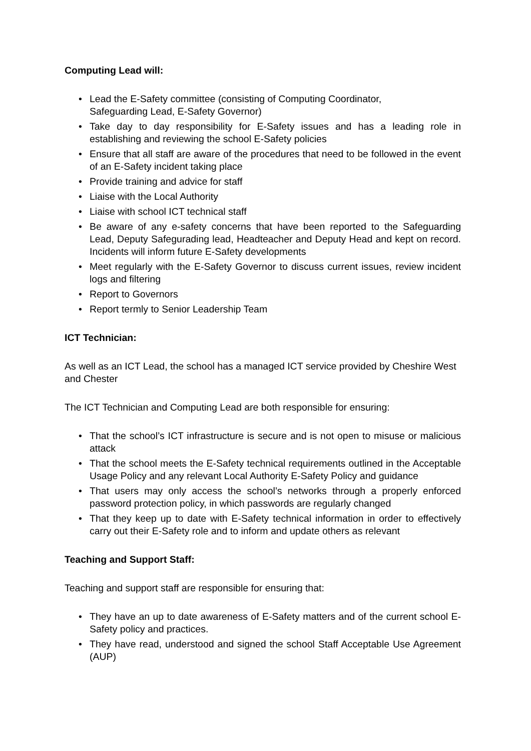Computing Lead will:
• Lead the E-Safety committee (consisting of Computing Coordinator,
Safeguarding Lead, E-Safety Governor)
• Take day to day responsibility for E-Safety issues and has a leading role in establishing and reviewing the school E-Safety policies
• Ensure that all staff are aware of the procedures that need to be followed in the event of an E-Safety incident taking place
• Provide training and advice for staff
• Liaise with the Local Authority
• Liaise with school ICT technical staff
• Be aware of any e-safety concerns that have been reported to the Safeguarding Lead, Deputy Safegurading lead, Headteacher and Deputy Head and kept on record. Incidents will inform future E-Safety developments
• Meet regularly with the E-Safety Governor to discuss current issues, review incident logs and filtering
• Report to Governors
• Report termly to Senior Leadership Team
ICT Technician:
As well as an ICT Lead, the school has a managed ICT service provided by Cheshire West and Chester
The ICT Technician and Computing Lead are both responsible for ensuring:
• That the school’s ICT infrastructure is secure and is not open to misuse or malicious attack
• That the school meets the E-Safety technical requirements outlined in the Acceptable Usage Policy and any relevant Local Authority E-Safety Policy and guidance
• That users may only access the school’s networks through a properly enforced password protection policy, in which passwords are regularly changed
• That they keep up to date with E-Safety technical information in order to effectively carry out their E-Safety role and to inform and update others as relevant
Teaching and Support Staff:
Teaching and support staff are responsible for ensuring that:
• They have an up to date awareness of E-Safety matters and of the current school E-Safety policy and practices.
• They have read, understood and signed the school Staff Acceptable Use Agreement (AUP)